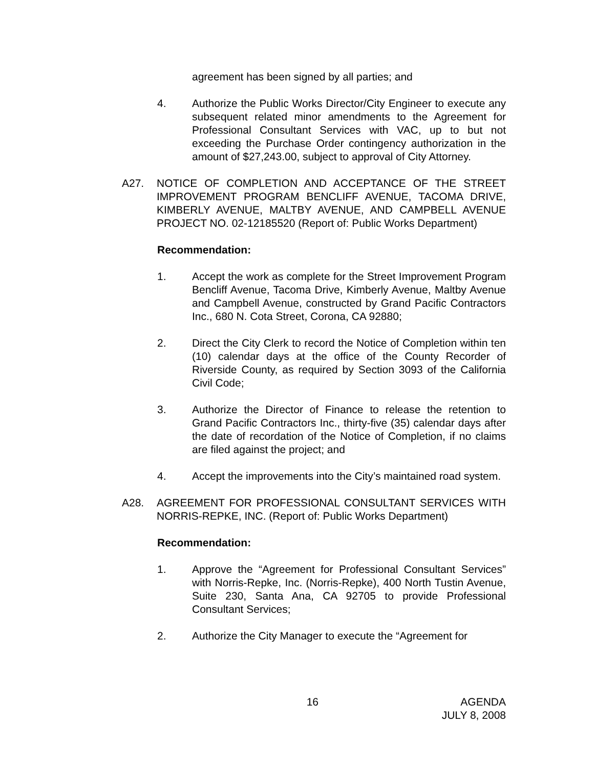agreement has been signed by all parties; and
4. Authorize the Public Works Director/City Engineer to execute any subsequent related minor amendments to the Agreement for Professional Consultant Services with VAC, up to but not exceeding the Purchase Order contingency authorization in the amount of $27,243.00, subject to approval of City Attorney.
A27. NOTICE OF COMPLETION AND ACCEPTANCE OF THE STREET IMPROVEMENT PROGRAM BENCLIFF AVENUE, TACOMA DRIVE, KIMBERLY AVENUE, MALTBY AVENUE, AND CAMPBELL AVENUE PROJECT NO. 02-12185520 (Report of: Public Works Department)
Recommendation:
1. Accept the work as complete for the Street Improvement Program Bencliff Avenue, Tacoma Drive, Kimberly Avenue, Maltby Avenue and Campbell Avenue, constructed by Grand Pacific Contractors Inc., 680 N. Cota Street, Corona, CA 92880;
2. Direct the City Clerk to record the Notice of Completion within ten (10) calendar days at the office of the County Recorder of Riverside County, as required by Section 3093 of the California Civil Code;
3. Authorize the Director of Finance to release the retention to Grand Pacific Contractors Inc., thirty-five (35) calendar days after the date of recordation of the Notice of Completion, if no claims are filed against the project; and
4. Accept the improvements into the City’s maintained road system.
A28. AGREEMENT FOR PROFESSIONAL CONSULTANT SERVICES WITH NORRIS-REPKE, INC. (Report of: Public Works Department)
Recommendation:
1. Approve the “Agreement for Professional Consultant Services” with Norris-Repke, Inc. (Norris-Repke), 400 North Tustin Avenue, Suite 230, Santa Ana, CA 92705 to provide Professional Consultant Services;
2. Authorize the City Manager to execute the “Agreement for
16 AGENDA
JULY 8, 2008